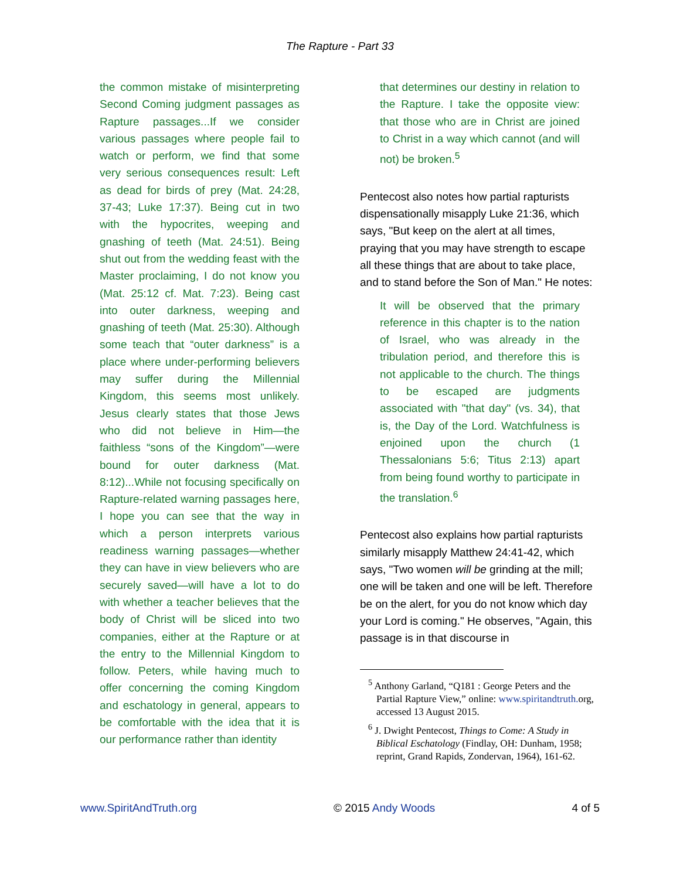The Rapture - Part 33
the common mistake of misinterpreting Second Coming judgment passages as Rapture passages...If we consider various passages where people fail to watch or perform, we find that some very serious consequences result: Left as dead for birds of prey (Mat. 24:28, 37-43; Luke 17:37). Being cut in two with the hypocrites, weeping and gnashing of teeth (Mat. 24:51). Being shut out from the wedding feast with the Master proclaiming, I do not know you (Mat. 25:12 cf. Mat. 7:23). Being cast into outer darkness, weeping and gnashing of teeth (Mat. 25:30). Although some teach that “outer darkness” is a place where under-performing believers may suffer during the Millennial Kingdom, this seems most unlikely. Jesus clearly states that those Jews who did not believe in Him—the faithless “sons of the Kingdom”—were bound for outer darkness (Mat. 8:12)...While not focusing specifically on Rapture-related warning passages here, I hope you can see that the way in which a person interprets various readiness warning passages—whether they can have in view believers who are securely saved—will have a lot to do with whether a teacher believes that the body of Christ will be sliced into two companies, either at the Rapture or at the entry to the Millennial Kingdom to follow. Peters, while having much to offer concerning the coming Kingdom and eschatology in general, appears to be comfortable with the idea that it is our performance rather than identity
that determines our destiny in relation to the Rapture. I take the opposite view: that those who are in Christ are joined to Christ in a way which cannot (and will not) be broken.<sup>5</sup>
Pentecost also notes how partial rapturists dispensationally misapply Luke 21:36, which says, "But keep on the alert at all times, praying that you may have strength to escape all these things that are about to take place, and to stand before the Son of Man." He notes:
It will be observed that the primary reference in this chapter is to the nation of Israel, who was already in the tribulation period, and therefore this is not applicable to the church. The things to be escaped are judgments associated with "that day" (vs. 34), that is, the Day of the Lord. Watchfulness is enjoined upon the church (1 Thessalonians 5:6; Titus 2:13) apart from being found worthy to participate in the translation.<sup>6</sup>
Pentecost also explains how partial rapturists similarly misapply Matthew 24:41-42, which says, "Two women will be grinding at the mill; one will be taken and one will be left. Therefore be on the alert, for you do not know which day your Lord is coming." He observes, "Again, this passage is in that discourse in
<sup>5</sup> Anthony Garland, “Q181 : George Peters and the Partial Rapture View,” online: www.spiritandtruth. org, accessed 13 August 2015.
<sup>6</sup> J. Dwight Pentecost, Things to Come: A Study in Biblical Eschatology (Findlay, OH: Dunham, 1958; reprint, Grand Rapids, Zondervan, 1964), 161-62.
www.SpiritAndTruth.org © 2015 Andy Woods 4 of 5